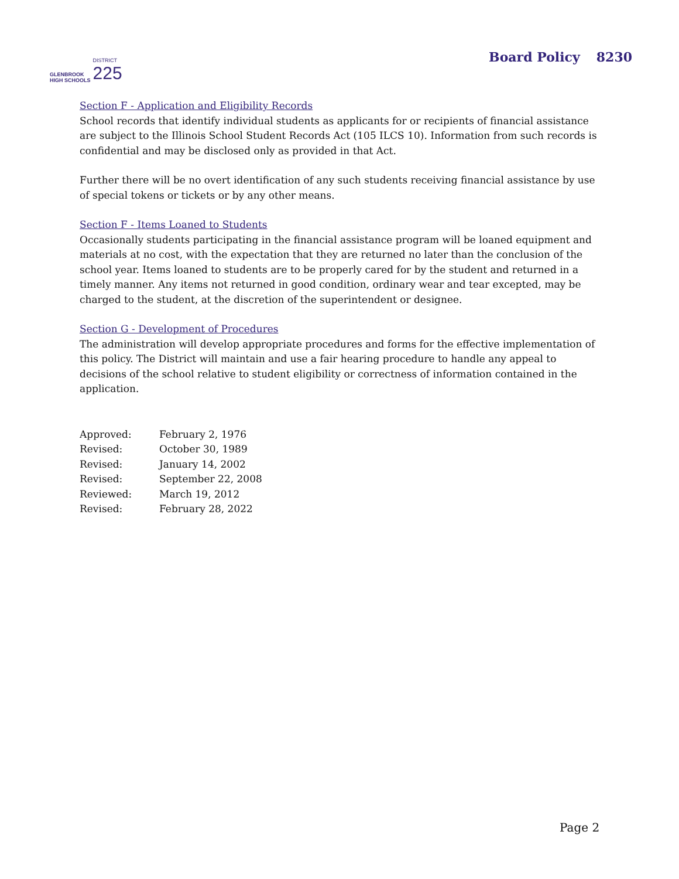GLENBROOK
HIGH SCHOOLS
DISTRICT
225
Board Policy 8230
Section F - Application and Eligibility Records
School records that identify individual students as applicants for or recipients of financial assistance are subject to the Illinois School Student Records Act (105 ILCS 10). Information from such records is confidential and may be disclosed only as provided in that Act.
Further there will be no overt identification of any such students receiving financial assistance by use of special tokens or tickets or by any other means.
Section F - Items Loaned to Students
Occasionally students participating in the financial assistance program will be loaned equipment and materials at no cost, with the expectation that they are returned no later than the conclusion of the school year. Items loaned to students are to be properly cared for by the student and returned in a timely manner. Any items not returned in good condition, ordinary wear and tear excepted, may be charged to the student, at the discretion of the superintendent or designee.
Section G - Development of Procedures
The administration will develop appropriate procedures and forms for the effective implementation of this policy. The District will maintain and use a fair hearing procedure to handle any appeal to decisions of the school relative to student eligibility or correctness of information contained in the application.
| Approved: | February 2, 1976 |
| Revised: | October 30, 1989 |
| Revised: | January 14, 2002 |
| Revised: | September 22, 2008 |
| Reviewed: | March 19, 2012 |
| Revised: | February 28, 2022 |
Page 2